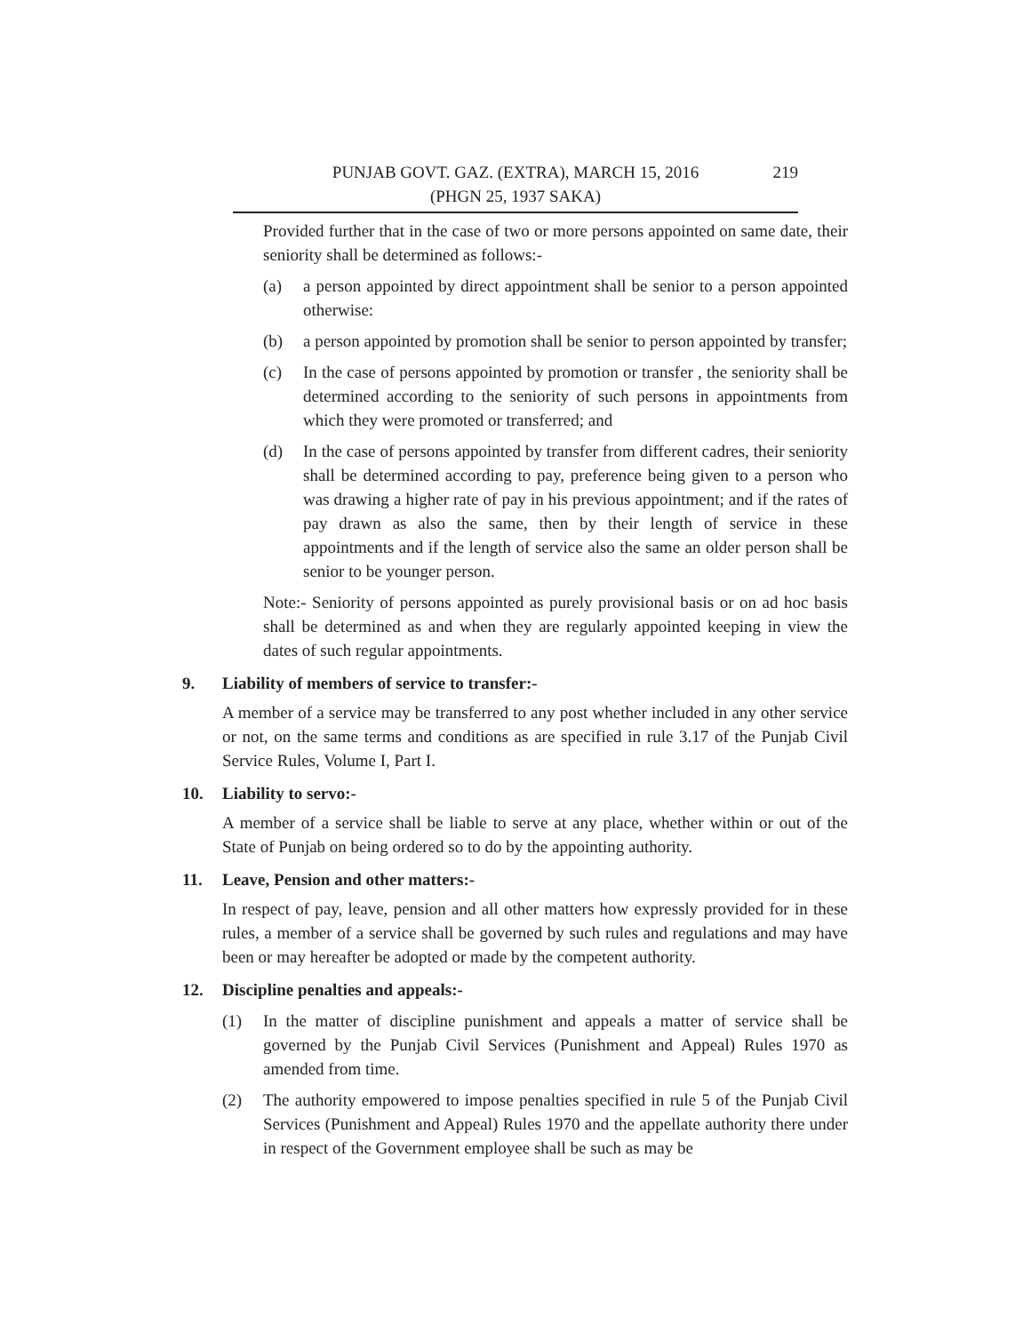PUNJAB GOVT. GAZ. (EXTRA), MARCH 15, 2016 219
(PHGN 25, 1937 SAKA)
Provided further that in the case of two or more persons appointed on same date, their seniority shall be determined as follows:-
(a) a person appointed by direct appointment shall be senior to a person appointed otherwise:
(b) a person appointed by promotion shall be senior to person appointed by transfer;
(c) In the case of persons appointed by promotion or transfer , the seniority shall be determined according to the seniority of such persons in appointments from which they were promoted or transferred; and
(d) In the case of persons appointed by transfer from different cadres, their seniority shall be determined according to pay, preference being given to a person who was drawing a higher rate of pay in his previous appointment; and if the rates of pay drawn as also the same, then by their length of service in these appointments and if the length of service also the same an older person shall be senior to be younger person.
Note:- Seniority of persons appointed as purely provisional basis or on ad hoc basis shall be determined as and when they are regularly appointed keeping in view the dates of such regular appointments.
9. Liability of members of service to transfer:-
A member of a service may be transferred to any post whether included in any other service or not, on the same terms and conditions as are specified in rule 3.17 of the Punjab Civil Service Rules, Volume I, Part I.
10. Liability to servo:-
A member of a service shall be liable to serve at any place, whether within or out of the State of Punjab on being ordered so to do by the appointing authority.
11. Leave, Pension and other matters:-
In respect of pay, leave, pension and all other matters how expressly provided for in these rules, a member of a service shall be governed by such rules and regulations and may have been or may hereafter be adopted or made by the competent authority.
12. Discipline penalties and appeals:-
(1) In the matter of discipline punishment and appeals a matter of service shall be governed by the Punjab Civil Services (Punishment and Appeal) Rules 1970 as amended from time.
(2) The authority empowered to impose penalties specified in rule 5 of the Punjab Civil Services (Punishment and Appeal) Rules 1970 and the appellate authority there under in respect of the Government employee shall be such as may be